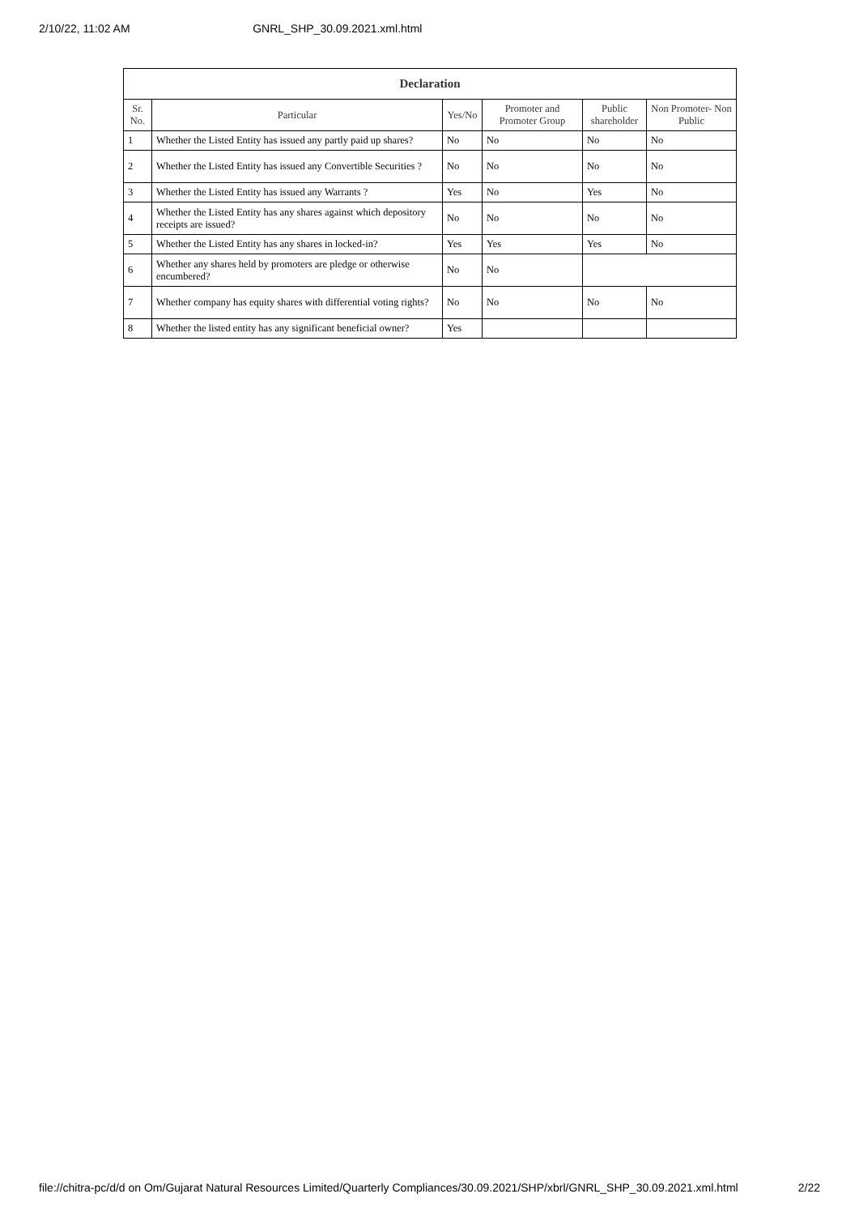2/10/22, 11:02 AM GNRL_SHP_30.09.2021.xml.html
| Declaration | | | | | |
| --- | --- | --- | --- | --- | --- |
| Sr. No. | Particular | Yes/No | Promoter and Promoter Group | Public shareholder | Non Promoter- Non Public |
| 1 | Whether the Listed Entity has issued any partly paid up shares? | No | No | No | No |
| 2 | Whether the Listed Entity has issued any Convertible Securities ? | No | No | No | No |
| 3 | Whether the Listed Entity has issued any Warrants ? | Yes | No | Yes | No |
| 4 | Whether the Listed Entity has any shares against which depository receipts are issued? | No | No | No | No |
| 5 | Whether the Listed Entity has any shares in locked-in? | Yes | Yes | Yes | No |
| 6 | Whether any shares held by promoters are pledge or otherwise encumbered? | No | No | | |
| 7 | Whether company has equity shares with differential voting rights? | No | No | No | No |
| 8 | Whether the listed entity has any significant beneficial owner? | Yes | | | |
file://chitra-pc/d/d on Om/Gujarat Natural Resources Limited/Quarterly Compliances/30.09.2021/SHP/xbrl/GNRL_SHP_30.09.2021.xml.html 2/22